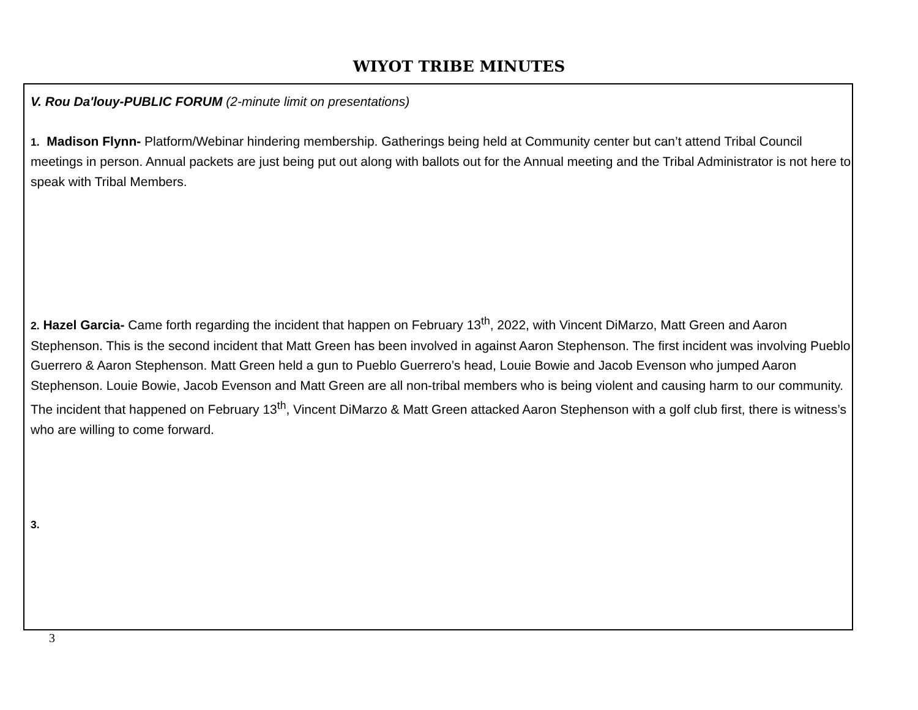WIYOT TRIBE MINUTES
V. Rou Da'louy-PUBLIC FORUM (2-minute limit on presentations)
1. Madison Flynn- Platform/Webinar hindering membership. Gatherings being held at Community center but can’t attend Tribal Council meetings in person. Annual packets are just being put out along with ballots out for the Annual meeting and the Tribal Administrator is not here to speak with Tribal Members.
2. Hazel Garcia- Came forth regarding the incident that happen on February 13<sup>th</sup>, 2022, with Vincent DiMarzo, Matt Green and Aaron Stephenson. This is the second incident that Matt Green has been involved in against Aaron Stephenson. The first incident was involving Pueblo Guerrero & Aaron Stephenson. Matt Green held a gun to Pueblo Guerrero’s head, Louie Bowie and Jacob Evenson who jumped Aaron Stephenson. Louie Bowie, Jacob Evenson and Matt Green are all non-tribal members who is being violent and causing harm to our community. The incident that happened on February 13<sup>th</sup>, Vincent DiMarzo & Matt Green attacked Aaron Stephenson with a golf club first, there is witness’s who are willing to come forward.
3.
3